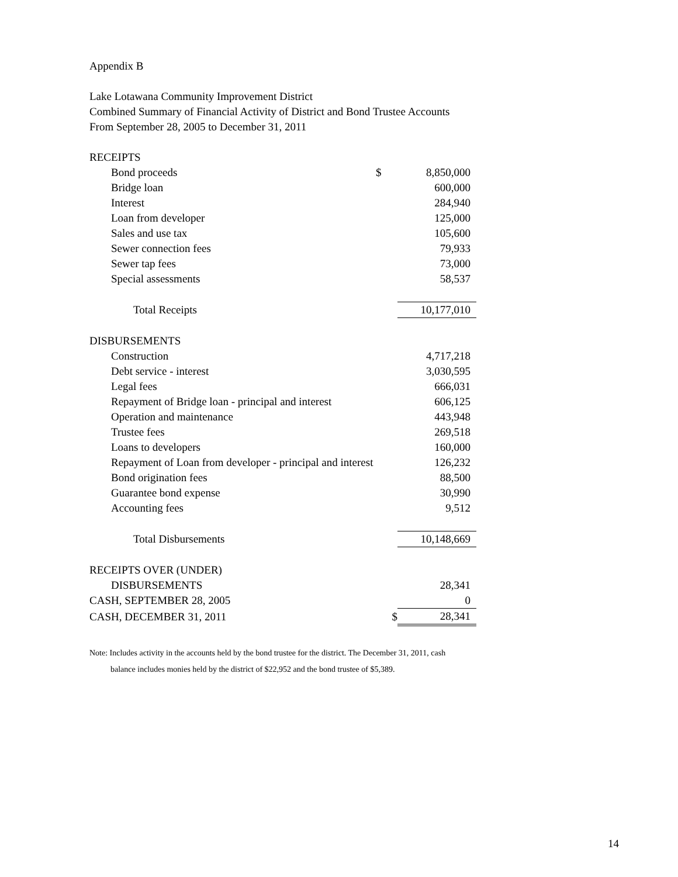Appendix B
Lake Lotawana Community Improvement District
Combined Summary of Financial Activity of District and Bond Trustee Accounts
From September 28, 2005 to December 31, 2011
| RECEIPTS | | |
| Bond proceeds | $ | 8,850,000 |
| Bridge loan | | 600,000 |
| Interest | | 284,940 |
| Loan from developer | | 125,000 |
| Sales and use tax | | 105,600 |
| Sewer connection fees | | 79,933 |
| Sewer tap fees | | 73,000 |
| Special assessments | | 58,537 |
| Total Receipts | | 10,177,010 |
| DISBURSEMENTS | | |
| Construction | | 4,717,218 |
| Debt service - interest | | 3,030,595 |
| Legal fees | | 666,031 |
| Repayment of Bridge loan - principal and interest | | 606,125 |
| Operation and maintenance | | 443,948 |
| Trustee fees | | 269,518 |
| Loans to developers | | 160,000 |
| Repayment of Loan from developer - principal and interest | | 126,232 |
| Bond origination fees | | 88,500 |
| Guarantee bond expense | | 30,990 |
| Accounting fees | | 9,512 |
| Total Disbursements | | 10,148,669 |
| RECEIPTS OVER (UNDER) | | |
| DISBURSEMENTS | | 28,341 |
| CASH, SEPTEMBER 28, 2005 | | 0 |
| CASH, DECEMBER 31, 2011 | $ | 28,341 |
Note: Includes activity in the accounts held by the bond trustee for the district. The December 31, 2011, cash
balance includes monies held by the district of $22,952 and the bond trustee of $5,389.
14